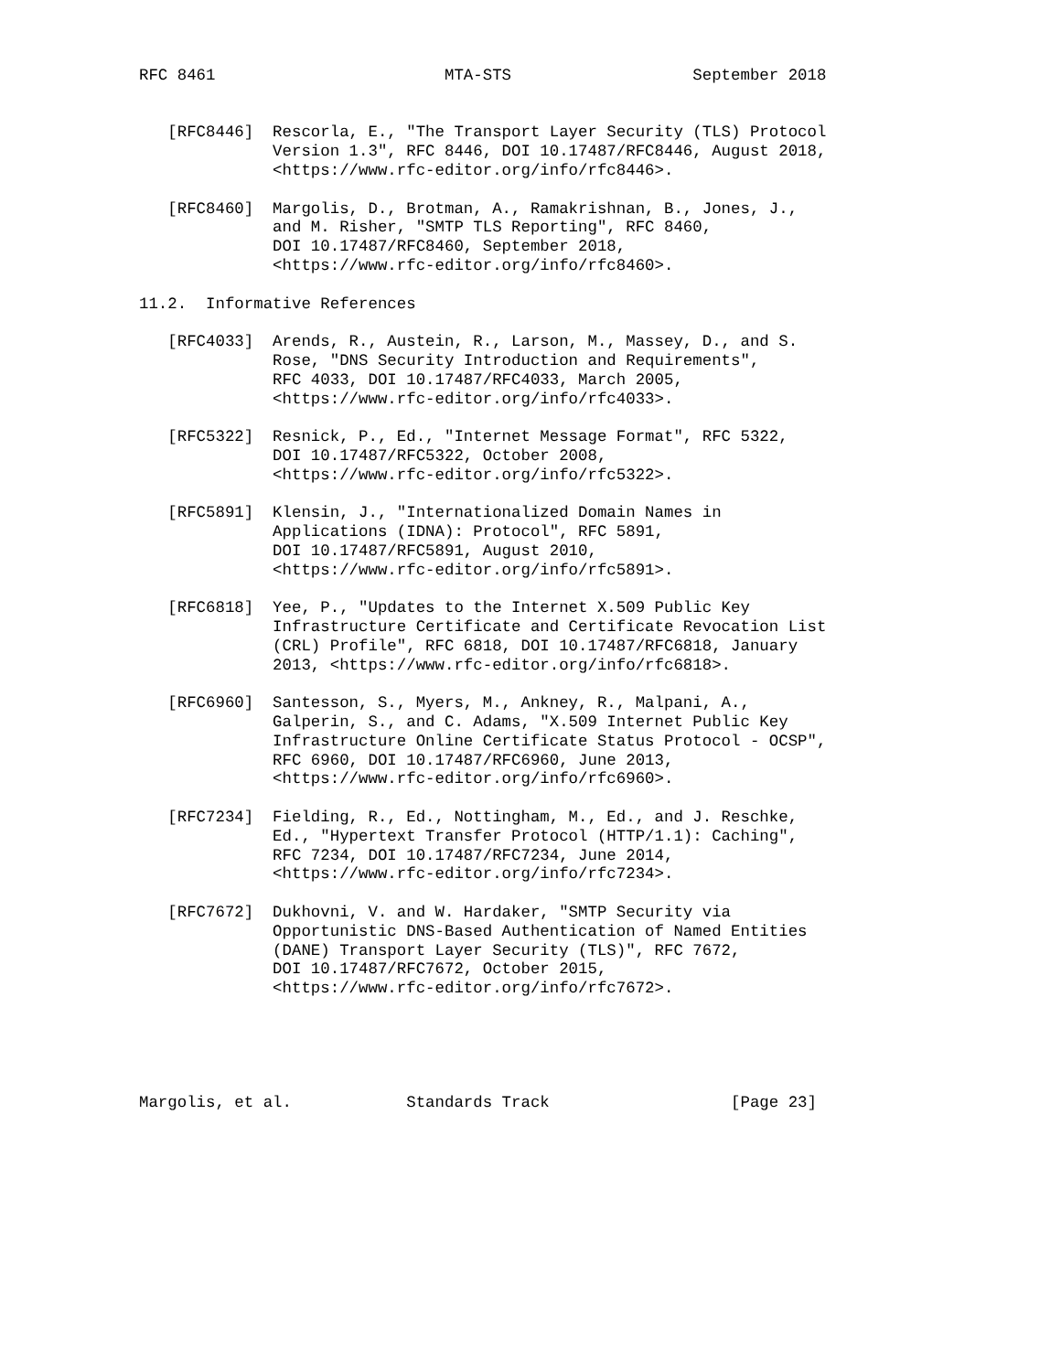RFC 8461                        MTA-STS                   September 2018


   [RFC8446]  Rescorla, E., "The Transport Layer Security (TLS) Protocol
              Version 1.3", RFC 8446, DOI 10.17487/RFC8446, August 2018,
              <https://www.rfc-editor.org/info/rfc8446>.

   [RFC8460]  Margolis, D., Brotman, A., Ramakrishnan, B., Jones, J.,
              and M. Risher, "SMTP TLS Reporting", RFC 8460,
              DOI 10.17487/RFC8460, September 2018,
              <https://www.rfc-editor.org/info/rfc8460>.

11.2.  Informative References

   [RFC4033]  Arends, R., Austein, R., Larson, M., Massey, D., and S.
              Rose, "DNS Security Introduction and Requirements",
              RFC 4033, DOI 10.17487/RFC4033, March 2005,
              <https://www.rfc-editor.org/info/rfc4033>.

   [RFC5322]  Resnick, P., Ed., "Internet Message Format", RFC 5322,
              DOI 10.17487/RFC5322, October 2008,
              <https://www.rfc-editor.org/info/rfc5322>.

   [RFC5891]  Klensin, J., "Internationalized Domain Names in
              Applications (IDNA): Protocol", RFC 5891,
              DOI 10.17487/RFC5891, August 2010,
              <https://www.rfc-editor.org/info/rfc5891>.

   [RFC6818]  Yee, P., "Updates to the Internet X.509 Public Key
              Infrastructure Certificate and Certificate Revocation List
              (CRL) Profile", RFC 6818, DOI 10.17487/RFC6818, January
              2013, <https://www.rfc-editor.org/info/rfc6818>.

   [RFC6960]  Santesson, S., Myers, M., Ankney, R., Malpani, A.,
              Galperin, S., and C. Adams, "X.509 Internet Public Key
              Infrastructure Online Certificate Status Protocol - OCSP",
              RFC 6960, DOI 10.17487/RFC6960, June 2013,
              <https://www.rfc-editor.org/info/rfc6960>.

   [RFC7234]  Fielding, R., Ed., Nottingham, M., Ed., and J. Reschke,
              Ed., "Hypertext Transfer Protocol (HTTP/1.1): Caching",
              RFC 7234, DOI 10.17487/RFC7234, June 2014,
              <https://www.rfc-editor.org/info/rfc7234>.

   [RFC7672]  Dukhovni, V. and W. Hardaker, "SMTP Security via
              Opportunistic DNS-Based Authentication of Named Entities
              (DANE) Transport Layer Security (TLS)", RFC 7672,
              DOI 10.17487/RFC7672, October 2015,
              <https://www.rfc-editor.org/info/rfc7672>.





Margolis, et al.            Standards Track                   [Page 23]